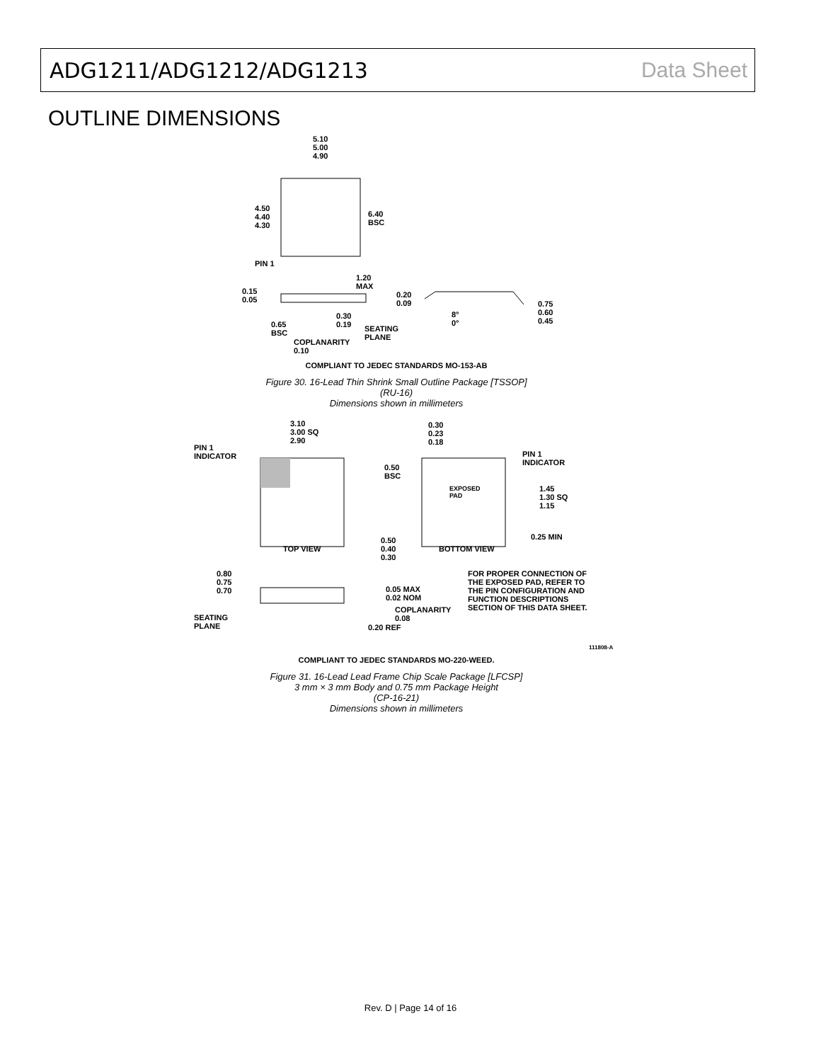ADG1211/ADG1212/ADG1213 Data Sheet
OUTLINE DIMENSIONS
5.10
5.00
4.90
4.50
4.40
4.30
6.40
BSC
PIN 1
1.20
MAX 0.15
0.05
0.20
0.09
0.30
0.19 0.65
BSC
SEATING
PLANE COPLANARITY
0.10
8°
0°
0.75
0.60
0.45
COMPLIANT TO JEDEC STANDARDS MO-153-AB
Figure 30. 16-Lead Thin Shrink Small Outline Package [TSSOP]
(RU-16)
Dimensions shown in millimeters
PIN 1
INDICATOR
3.10
3.00 SQ
2.90
TOP VIEW
0.30
0.23
0.18
PIN 1
INDICATOR 0.50
BSC
EXPOSED
PAD
1.45
1.30 SQ
1.15
0.25 MIN 0.50
0.40
0.30
BOTTOM VIEW
0.80
0.75
0.70 0.05 MAX
0.02 NOM
COPLANARITY
0.08 SEATING
PLANE 0.20 REF
FOR PROPER CONNECTION OF
THE EXPOSED PAD, REFER TO
THE PIN CONFIGURATION AND
FUNCTION DESCRIPTIONS
SECTION OF THIS DATA SHEET.
COMPLIANT TO JEDEC STANDARDS MO-220-WEED.
111808-A
Figure 31. 16-Lead Lead Frame Chip Scale Package [LFCSP]
3 mm × 3 mm Body and 0.75 mm Package Height
(CP-16-21)
Dimensions shown in millimeters
Rev. D | Page 14 of 16